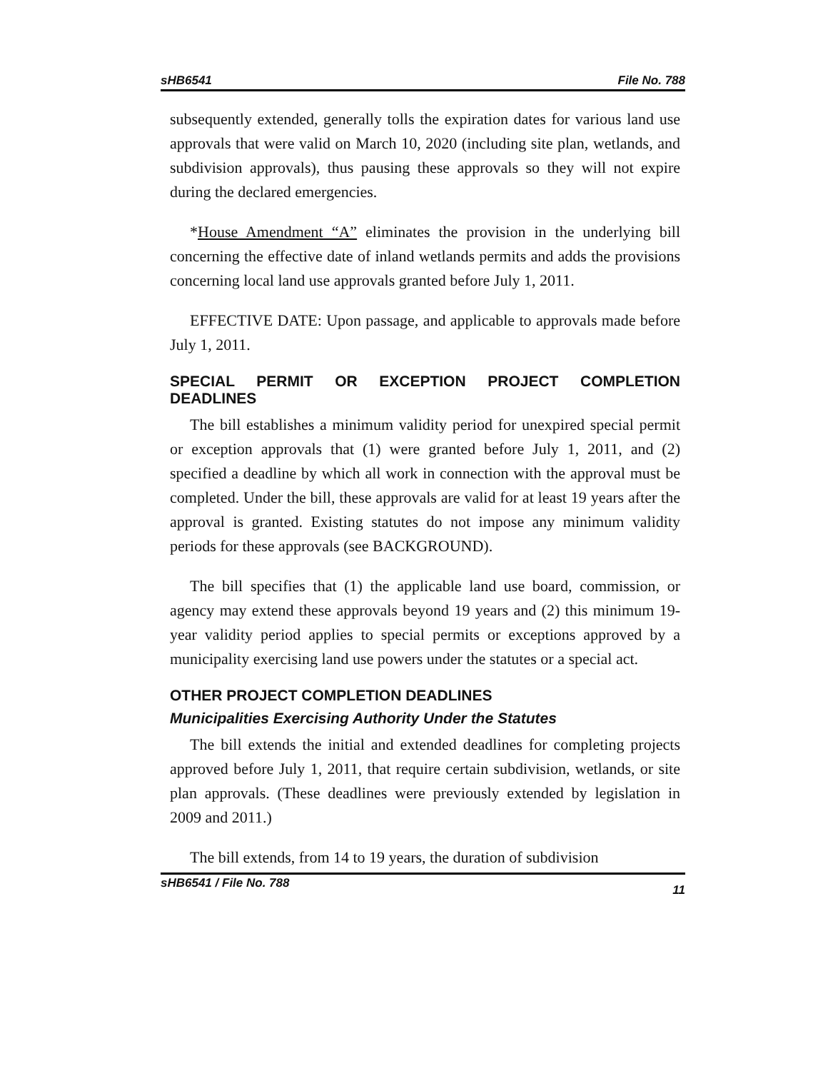sHB6541 File No. 788
subsequently extended, generally tolls the expiration dates for various land use approvals that were valid on March 10, 2020 (including site plan, wetlands, and subdivision approvals), thus pausing these approvals so they will not expire during the declared emergencies.
*House Amendment “A” eliminates the provision in the underlying bill concerning the effective date of inland wetlands permits and adds the provisions concerning local land use approvals granted before July 1, 2011.
EFFECTIVE DATE: Upon passage, and applicable to approvals made before July 1, 2011.
SPECIAL PERMIT OR EXCEPTION PROJECT COMPLETION DEADLINES
The bill establishes a minimum validity period for unexpired special permit or exception approvals that (1) were granted before July 1, 2011, and (2) specified a deadline by which all work in connection with the approval must be completed. Under the bill, these approvals are valid for at least 19 years after the approval is granted. Existing statutes do not impose any minimum validity periods for these approvals (see BACKGROUND).
The bill specifies that (1) the applicable land use board, commission, or agency may extend these approvals beyond 19 years and (2) this minimum 19-year validity period applies to special permits or exceptions approved by a municipality exercising land use powers under the statutes or a special act.
OTHER PROJECT COMPLETION DEADLINES
Municipalities Exercising Authority Under the Statutes
The bill extends the initial and extended deadlines for completing projects approved before July 1, 2011, that require certain subdivision, wetlands, or site plan approvals. (These deadlines were previously extended by legislation in 2009 and 2011.)
The bill extends, from 14 to 19 years, the duration of subdivision
sHB6541 / File No. 788 11